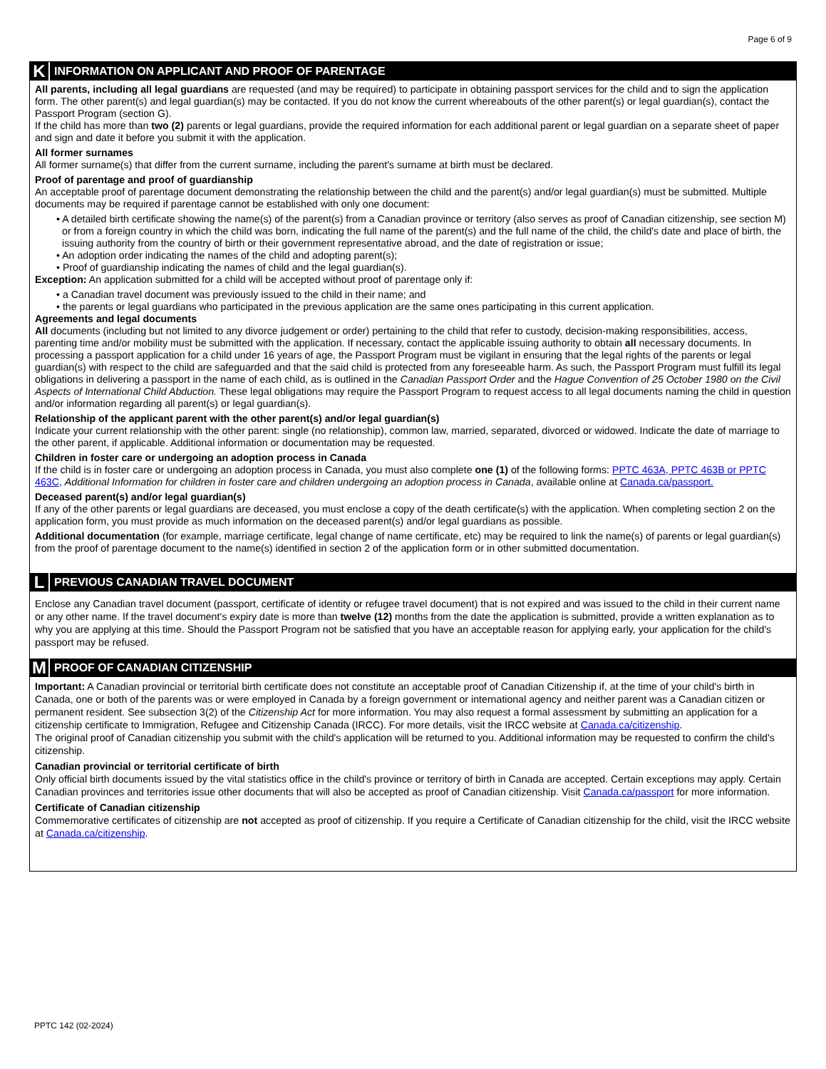Page 6 of 9
K INFORMATION ON APPLICANT AND PROOF OF PARENTAGE
All parents, including all legal guardians are requested (and may be required) to participate in obtaining passport services for the child and to sign the application form. The other parent(s) and legal guardian(s) may be contacted. If you do not know the current whereabouts of the other parent(s) or legal guardian(s), contact the Passport Program (section G).
If the child has more than two (2) parents or legal guardians, provide the required information for each additional parent or legal guardian on a separate sheet of paper and sign and date it before you submit it with the application.
All former surnames
All former surname(s) that differ from the current surname, including the parent's surname at birth must be declared.
Proof of parentage and proof of guardianship
An acceptable proof of parentage document demonstrating the relationship between the child and the parent(s) and/or legal guardian(s) must be submitted. Multiple documents may be required if parentage cannot be established with only one document:
• A detailed birth certificate showing the name(s) of the parent(s) from a Canadian province or territory (also serves as proof of Canadian citizenship, see section M) or from a foreign country in which the child was born, indicating the full name of the parent(s) and the full name of the child, the child's date and place of birth, the issuing authority from the country of birth or their government representative abroad, and the date of registration or issue;
• An adoption order indicating the names of the child and adopting parent(s);
• Proof of guardianship indicating the names of child and the legal guardian(s).
Exception: An application submitted for a child will be accepted without proof of parentage only if:
• a Canadian travel document was previously issued to the child in their name; and
• the parents or legal guardians who participated in the previous application are the same ones participating in this current application.
Agreements and legal documents
All documents (including but not limited to any divorce judgement or order) pertaining to the child that refer to custody, decision-making responsibilities, access, parenting time and/or mobility must be submitted with the application. If necessary, contact the applicable issuing authority to obtain all necessary documents. In processing a passport application for a child under 16 years of age, the Passport Program must be vigilant in ensuring that the legal rights of the parents or legal guardian(s) with respect to the child are safeguarded and that the said child is protected from any foreseeable harm. As such, the Passport Program must fulfill its legal obligations in delivering a passport in the name of each child, as is outlined in the Canadian Passport Order and the Hague Convention of 25 October 1980 on the Civil Aspects of International Child Abduction. These legal obligations may require the Passport Program to request access to all legal documents naming the child in question and/or information regarding all parent(s) or legal guardian(s).
Relationship of the applicant parent with the other parent(s) and/or legal guardian(s)
Indicate your current relationship with the other parent: single (no relationship), common law, married, separated, divorced or widowed. Indicate the date of marriage to the other parent, if applicable. Additional information or documentation may be requested.
Children in foster care or undergoing an adoption process in Canada
If the child is in foster care or undergoing an adoption process in Canada, you must also complete one (1) of the following forms: PPTC 463A, PPTC 463B or PPTC 463C, Additional Information for children in foster care and children undergoing an adoption process in Canada, available online at Canada.ca/passport.
Deceased parent(s) and/or legal guardian(s)
If any of the other parents or legal guardians are deceased, you must enclose a copy of the death certificate(s) with the application. When completing section 2 on the application form, you must provide as much information on the deceased parent(s) and/or legal guardians as possible.
Additional documentation (for example, marriage certificate, legal change of name certificate, etc) may be required to link the name(s) of parents or legal guardian(s) from the proof of parentage document to the name(s) identified in section 2 of the application form or in other submitted documentation.
L PREVIOUS CANADIAN TRAVEL DOCUMENT
Enclose any Canadian travel document (passport, certificate of identity or refugee travel document) that is not expired and was issued to the child in their current name or any other name. If the travel document's expiry date is more than twelve (12) months from the date the application is submitted, provide a written explanation as to why you are applying at this time. Should the Passport Program not be satisfied that you have an acceptable reason for applying early, your application for the child's passport may be refused.
M PROOF OF CANADIAN CITIZENSHIP
Important: A Canadian provincial or territorial birth certificate does not constitute an acceptable proof of Canadian Citizenship if, at the time of your child's birth in Canada, one or both of the parents was or were employed in Canada by a foreign government or international agency and neither parent was a Canadian citizen or permanent resident. See subsection 3(2) of the Citizenship Act for more information. You may also request a formal assessment by submitting an application for a citizenship certificate to Immigration, Refugee and Citizenship Canada (IRCC). For more details, visit the IRCC website at Canada.ca/citizenship.
The original proof of Canadian citizenship you submit with the child's application will be returned to you. Additional information may be requested to confirm the child's citizenship.
Canadian provincial or territorial certificate of birth
Only official birth documents issued by the vital statistics office in the child's province or territory of birth in Canada are accepted. Certain exceptions may apply. Certain Canadian provinces and territories issue other documents that will also be accepted as proof of Canadian citizenship. Visit Canada.ca/passport for more information.
Certificate of Canadian citizenship
Commemorative certificates of citizenship are not accepted as proof of citizenship. If you require a Certificate of Canadian citizenship for the child, visit the IRCC website at Canada.ca/citizenship.
PPTC 142 (02-2024)